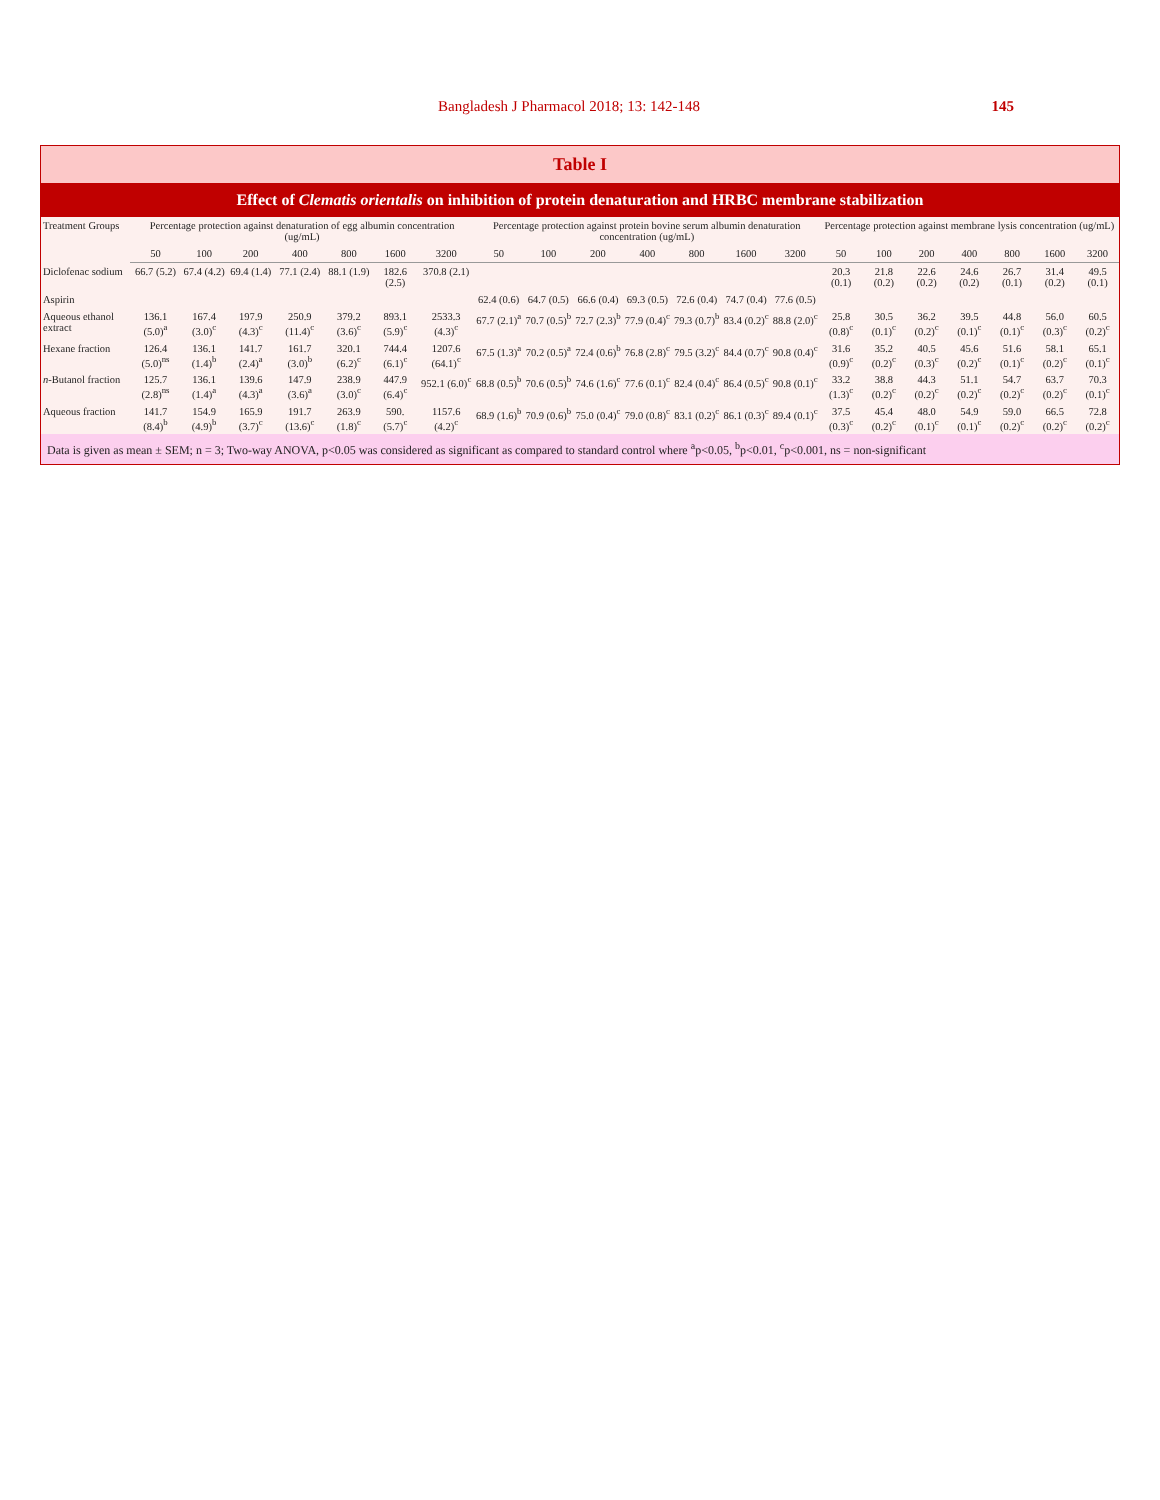Bangladesh J Pharmacol 2018; 13: 142-148 145
Table I
Effect of Clematis orientalis on inhibition of protein denaturation and HRBC membrane stabilization
| Treatment Groups | Percentage protection against denaturation of egg albumin concentration (ug/mL) | | | | | | | Percentage protection against protein bovine serum albumin denaturation concentration (ug/mL) | | | | | | | Percentage protection against membrane lysis concentration (ug/mL) | | | | | | |
| --- | --- | --- | --- | --- | --- | --- | --- | --- | --- | --- | --- | --- | --- | --- | --- | --- | --- | --- | --- | --- | --- |
| | 50 | 100 | 200 | 400 | 800 | 1600 | 3200 | 50 | 100 | 200 | 400 | 800 | 1600 | 3200 | 50 | 100 | 200 | 400 | 800 | 1600 | 3200 |
| Diclofenac sodium | 66.7 (5.2) | 67.4 (4.2) | 69.4 (1.4) | 77.1 (2.4) | 88.1 (1.9) | 182.6 (2.5) | 370.8 (2.1) | | | | | | | | 20.3 (0.1) | 21.8 (0.2) | 22.6 (0.2) | 24.6 (0.2) | 26.7 (0.1) | 31.4 (0.2) | 49.5 (0.1) |
| Aspirin | | | | | | | | 62.4 (0.6) | 64.7 (0.5) | 66.6 (0.4) | 69.3 (0.5) | 72.6 (0.4) | 74.7 (0.4) | 77.6 (0.5) | | | | | | | |
| Aqueous ethanol extract | 136.1 (5.0)<sup>a</sup> | 167.4 (3.0)<sup>c</sup> | 197.9 (4.3)<sup>c</sup> | 250.9 (11.4)<sup>c</sup> | 379.2 (3.6)<sup>c</sup> | 893.1 (5.9)<sup>c</sup> | 2533.3 (4.3)<sup>c</sup> | 67.7 (2.1)<sup>a</sup> | 70.7 (0.5)<sup>b</sup> | 72.7 (2.3)<sup>b</sup> | 77.9 (0.4)<sup>c</sup> | 79.3 (0.7)<sup>b</sup> | 83.4 (0.2)<sup>c</sup> | 88.8 (2.0)<sup>c</sup> | 25.8 (0.8)<sup>c</sup> | 30.5 (0.1)<sup>c</sup> | 36.2 (0.2)<sup>c</sup> | 39.5 (0.1)<sup>c</sup> | 44.8 (0.1)<sup>c</sup> | 56.0 (0.3)<sup>c</sup> | 60.5 (0.2)<sup>c</sup> |
| Hexane fraction | 126.4 (5.0)<sup>ns</sup> | 136.1 (1.4)<sup>b</sup> | 141.7 (2.4)<sup>a</sup> | 161.7 (3.0)<sup>b</sup> | 320.1 (6.2)<sup>c</sup> | 744.4 (6.1)<sup>c</sup> | 1207.6 (64.1)<sup>c</sup> | 67.5 (1.3)<sup>a</sup> | 70.2 (0.5)<sup>a</sup> | 72.4 (0.6)<sup>b</sup> | 76.8 (2.8)<sup>c</sup> | 79.5 (3.2)<sup>c</sup> | 84.4 (0.7)<sup>c</sup> | 90.8 (0.4)<sup>c</sup> | 31.6 (0.9)<sup>c</sup> | 35.2 (0.2)<sup>c</sup> | 40.5 (0.3)<sup>c</sup> | 45.6 (0.2)<sup>c</sup> | 51.6 (0.1)<sup>c</sup> | 58.1 (0.2)<sup>c</sup> | 65.1 (0.1)<sup>c</sup> |
| n -Butanol fraction | 125.7 (2.8)<sup>ns</sup> | 136.1 (1.4)<sup>a</sup> | 139.6 (4.3)<sup>a</sup> | 147.9 (3.6)<sup>a</sup> | 238.9 (3.0)<sup>c</sup> | 447.9 (6.4)<sup>c</sup> | 952.1 (6.0)<sup>c</sup> | 68.8 (0.5)<sup>b</sup> | 70.6 (0.5)<sup>b</sup> | 74.6 (1.6)<sup>c</sup> | 77.6 (0.1)<sup>c</sup> | 82.4 (0.4)<sup>c</sup> | 86.4 (0.5)<sup>c</sup> | 90.8 (0.1)<sup>c</sup> | 33.2 (1.3)<sup>c</sup> | 38.8 (0.2)<sup>c</sup> | 44.3 (0.2)<sup>c</sup> | 51.1 (0.2)<sup>c</sup> | 54.7 (0.2)<sup>c</sup> | 63.7 (0.2)<sup>c</sup> | 70.3 (0.1)<sup>c</sup> |
| Aqueous fraction | 141.7 (8.4)<sup>b</sup> | 154.9 (4.9)<sup>b</sup> | 165.9 (3.7)<sup>c</sup> | 191.7 (13.6)<sup>c</sup> | 263.9 (1.8)<sup>c</sup> | 590. (5.7)<sup>c</sup> | 1157.6 (4.2)<sup>c</sup> | 68.9 (1.6)<sup>b</sup> | 70.9 (0.6)<sup>b</sup> | 75.0 (0.4)<sup>c</sup> | 79.0 (0.8)<sup>c</sup> | 83.1 (0.2)<sup>c</sup> | 86.1 (0.3)<sup>c</sup> | 89.4 (0.1)<sup>c</sup> | 37.5 (0.3)<sup>c</sup> | 45.4 (0.2)<sup>c</sup> | 48.0 (0.1)<sup>c</sup> | 54.9 (0.1)<sup>c</sup> | 59.0 (0.2)<sup>c</sup> | 66.5 (0.2)<sup>c</sup> | 72.8 (0.2)<sup>c</sup> |
Data is given as mean ± SEM; n = 3; Two-way ANOVA, p<0.05 was considered as significant as compared to standard control where <sup>a</sup>p<0.05, <sup>b</sup>p<0.01, <sup>c</sup>p<0.001, ns = non-significant